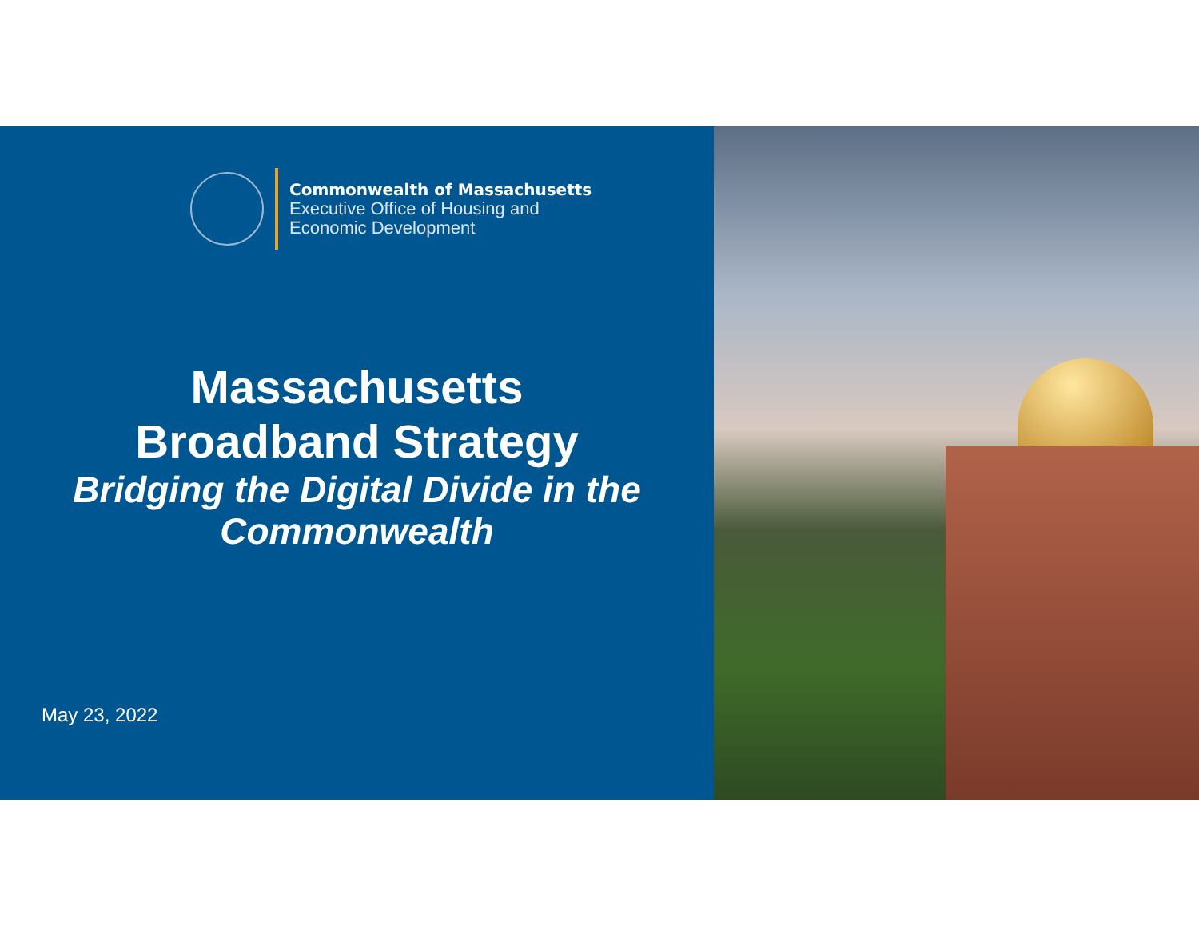Commonwealth of Massachusetts
Executive Office of Housing and
Economic Development
Massachusetts
Broadband Strategy
Bridging the Digital Divide in the Commonwealth
May 23, 2022